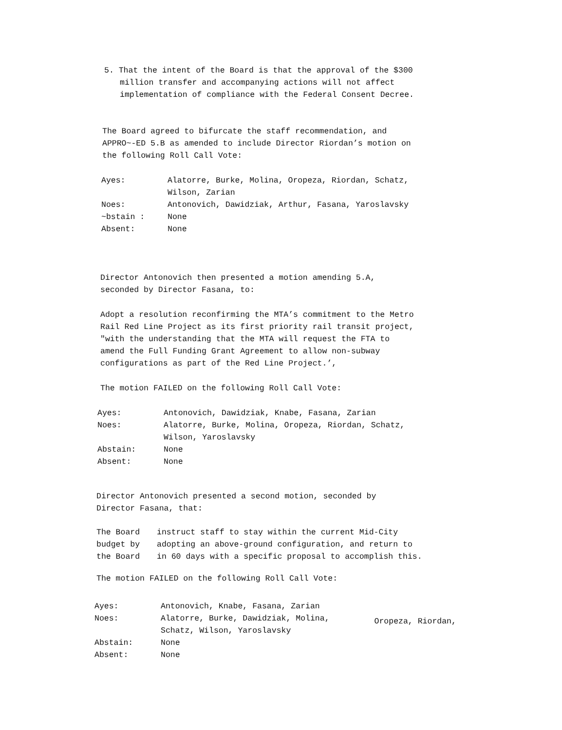5. That the intent of the Board is that the approval of the $300
million transfer and accompanying actions will not affect
implementation of compliance with the Federal Consent Decree.
The Board agreed to bifurcate the staff recommendation, and
APPRO~-ED 5.B as amended to include Director Riordan’s motion on
the following Roll Call Vote:
| Ayes: | Alatorre, Burke, Molina, Oropeza, Riordan, Schatz, Wilson, Zarian |
| Noes: | Antonovich, Dawidziak, Arthur, Fasana, Yaroslavsky |
| ~bstain : | None |
| Absent: | None |
Director Antonovich then presented a motion amending 5.A,
seconded by Director Fasana, to:
Adopt a resolution reconfirming the MTA’s commitment to the Metro
Rail Red Line Project as its first priority rail transit project,
"with the understanding that the MTA will request the FTA to
amend the Full Funding Grant Agreement to allow non-subway
configurations as part of the Red Line Project.’,
The motion FAILED on the following Roll Call Vote:
| Ayes: | Antonovich, Dawidziak, Knabe, Fasana, Zarian |
| Noes: | Alatorre, Burke, Molina, Oropeza, Riordan, Schatz, Wilson, Yaroslavsky |
| Abstain: | None |
| Absent: | None |
Director Antonovich presented a second motion, seconded by
Director Fasana, that:
| The Board | instruct staff to stay within the current Mid-City |
| budget by | adopting an above-ground configuration, and return to |
| the Board | in 60 days with a specific proposal to accomplish this. |
The motion FAILED on the following Roll Call Vote:
| Ayes: | Antonovich, Knabe, Fasana, Zarian | |
| Noes: | Alatorre, Burke, Dawidziak, Molina, Schatz, Wilson, Yaroslavsky | Oropeza, Riordan, |
| Abstain: | None | |
| Absent: | None | |